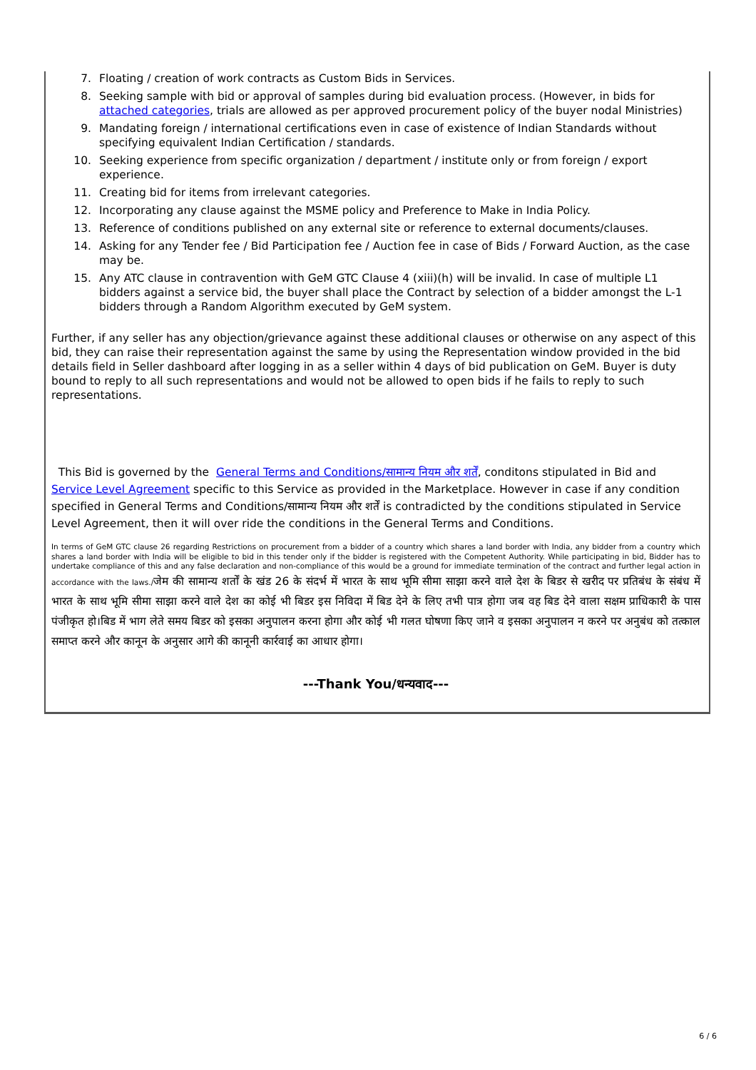7. Floating / creation of work contracts as Custom Bids in Services.
8. Seeking sample with bid or approval of samples during bid evaluation process. (However, in bids for attached categories, trials are allowed as per approved procurement policy of the buyer nodal Ministries)
9. Mandating foreign / international certifications even in case of existence of Indian Standards without specifying equivalent Indian Certification / standards.
10. Seeking experience from specific organization / department / institute only or from foreign / export experience.
11. Creating bid for items from irrelevant categories.
12. Incorporating any clause against the MSME policy and Preference to Make in India Policy.
13. Reference of conditions published on any external site or reference to external documents/clauses.
14. Asking for any Tender fee / Bid Participation fee / Auction fee in case of Bids / Forward Auction, as the case may be.
15. Any ATC clause in contravention with GeM GTC Clause 4 (xiii)(h) will be invalid. In case of multiple L1 bidders against a service bid, the buyer shall place the Contract by selection of a bidder amongst the L-1 bidders through a Random Algorithm executed by GeM system.
Further, if any seller has any objection/grievance against these additional clauses or otherwise on any aspect of this bid, they can raise their representation against the same by using the Representation window provided in the bid details field in Seller dashboard after logging in as a seller within 4 days of bid publication on GeM. Buyer is duty bound to reply to all such representations and would not be allowed to open bids if he fails to reply to such representations.
This Bid is governed by the General Terms and Conditions/सामान्य नियम और शर्तें, conditons stipulated in Bid and Service Level Agreement specific to this Service as provided in the Marketplace. However in case if any condition specified in General Terms and Conditions/सामान्य नियम और शर्तें is contradicted by the conditions stipulated in Service Level Agreement, then it will over ride the conditions in the General Terms and Conditions.
In terms of GeM GTC clause 26 regarding Restrictions on procurement from a bidder of a country which shares a land border with India, any bidder from a country which shares a land border with India will be eligible to bid in this tender only if the bidder is registered with the Competent Authority. While participating in bid, Bidder has to undertake compliance of this and any false declaration and non-compliance of this would be a ground for immediate termination of the contract and further legal action in accordance with the laws./जेम की सामान्य शर्तों के खंड 26 के संदर्भ में भारत के साथ भूमि सीमा साझा करने वाले देश के बिडर से खरीद पर प्रतिबंध के संबंध में भारत के साथ भूमि सीमा साझा करने वाले देश का कोई भी बिडर इस निविदा में बिड देने के लिए तभी पात्र होगा जब वह बिड देने वाला सक्षम प्राधिकारी के पास पंजीकृत हो।बिड में भाग लेते समय बिडर को इसका अनुपालन करना होगा और कोई भी गलत घोषणा किए जाने व इसका अनुपालन न करने पर अनुबंध को तत्काल समाप्त करने और कानून के अनुसार आगे की कानूनी कार्रवाई का आधार होगा।
---Thank You/धन्यवाद---
6 / 6